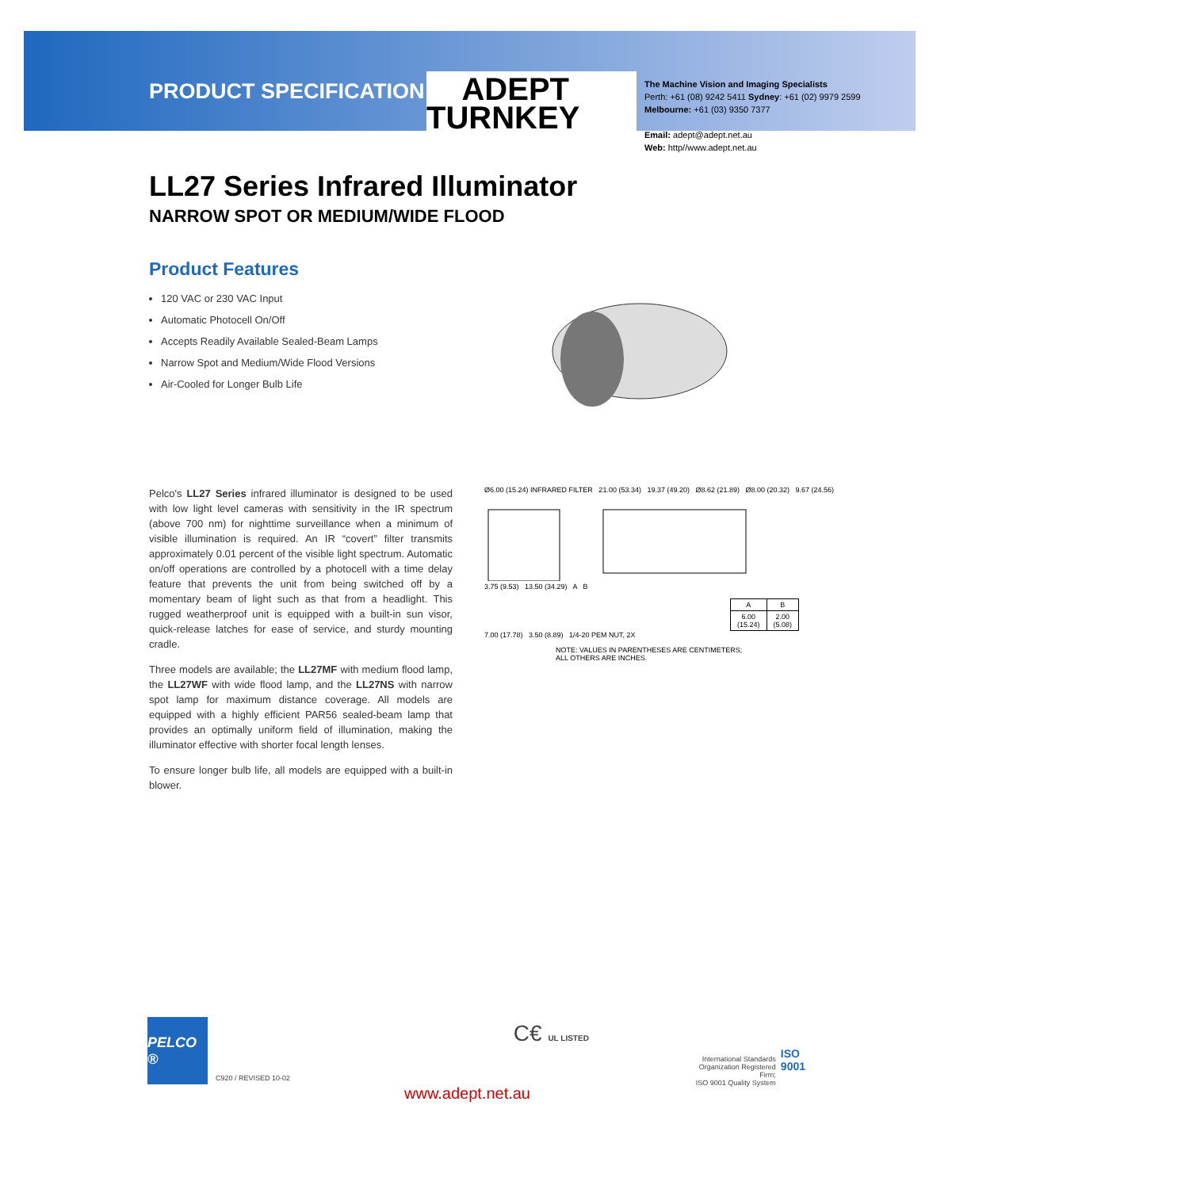PRODUCT SPECIFICATION
ADEPT
TURNKEY
The Machine Vision and Imaging Specialists
Perth: +61 (08) 9242 5411 Sydney: +61 (02) 9979 2599
Melbourne: +61 (03) 9350 7377
Email: adept@adept.net.au
Web: http//www.adept.net.au
LL27 Series Infrared Illuminator
NARROW SPOT OR MEDIUM/WIDE FLOOD
Product Features
120 VAC or 230 VAC Input
Automatic Photocell On/Off
Accepts Readily Available Sealed-Beam Lamps
Narrow Spot and Medium/Wide Flood Versions
Air-Cooled for Longer Bulb Life
Pelco's LL27 Series infrared illuminator is designed to be used with low light level cameras with sensitivity in the IR spectrum (above 700 nm) for nighttime surveillance when a minimum of visible illumination is required. An IR “covert” filter transmits approximately 0.01 percent of the visible light spectrum. Automatic on/off operations are controlled by a photocell with a time delay feature that prevents the unit from being switched off by a momentary beam of light such as that from a headlight. This rugged weatherproof unit is equipped with a built-in sun visor, quick-release latches for ease of service, and sturdy mounting cradle.
Three models are available; the LL27MF with medium flood lamp, the LL27WF with wide flood lamp, and the LL27NS with narrow spot lamp for maximum distance coverage. All models are equipped with a highly efficient PAR56 sealed-beam lamp that provides an optimally uniform field of illumination, making the illuminator effective with shorter focal length lenses.
To ensure longer bulb life, all models are equipped with a built-in blower.
Ø6.00 (15.24) INFRARED FILTER 21.00 (53.34) 19.37 (49.20) Ø8.62 (21.89) Ø8.00 (20.32) 9.67 (24.56)
3.75 (9.53) 13.50 (34.29) A B
| A | B |
| --- | --- |
| 6.00 (15.24) | 2.00 (5.08) |
7.00 (17.78) 3.50 (8.89) 1/4-20 PEM NUT, 2X
NOTE: VALUES IN PARENTHESES ARE CENTIMETERS;
ALL OTHERS ARE INCHES.
PELCO ®
C920 / REVISED 10-02
C€ UL LISTED
International Standards
Organization Registered Firm;
ISO 9001 Quality System
ISO
9001
www.adept.net.au